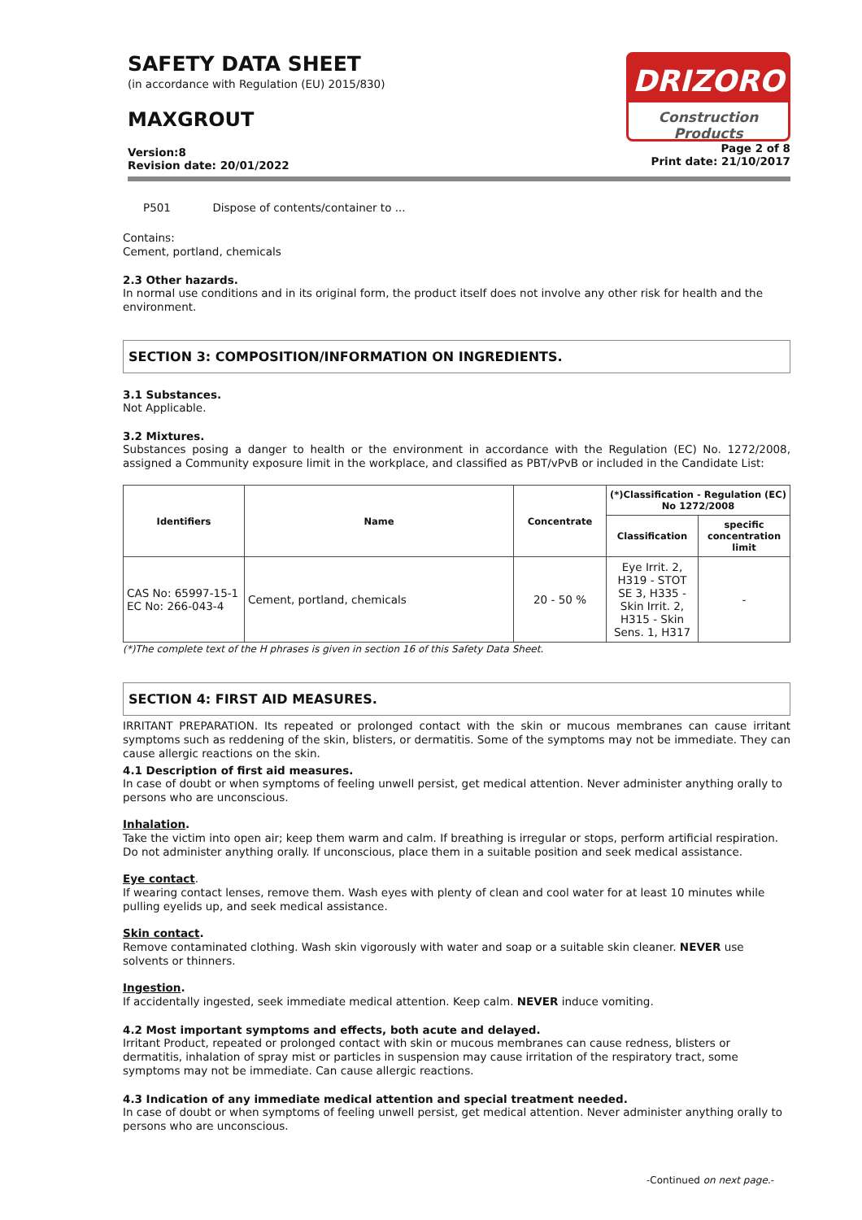SAFETY DATA SHEET
(in accordance with Regulation (EU) 2015/830)
MAXGROUT
Version:8
Revision date: 20/01/2022
DRIZORO
Construction Products
Page 2 of 8
Print date: 21/10/2017
P501 Dispose of contents/container to ...
Contains:
Cement, portland, chemicals
2.3 Other hazards.
In normal use conditions and in its original form, the product itself does not involve any other risk for health and the environment.
SECTION 3: COMPOSITION/INFORMATION ON INGREDIENTS.
3.1 Substances.
Not Applicable.
3.2 Mixtures.
Substances posing a danger to health or the environment in accordance with the Regulation (EC) No. 1272/2008, assigned a Community exposure limit in the workplace, and classified as PBT/vPvB or included in the Candidate List:
| Identifiers | Name | Concentrate | (*)Classification - Regulation (EC) No 1272/2008 | |
| --- | --- | --- | --- | --- |
| | | | Classification | specific concentration limit |
| CAS No: 65997-15-1 EC No: 266-043-4 | Cement, portland, chemicals | 20 - 50 % | Eye Irrit. 2, H319 - STOT SE 3, H335 - Skin Irrit. 2, H315 - Skin Sens. 1, H317 | - |
(*)The complete text of the H phrases is given in section 16 of this Safety Data Sheet.
SECTION 4: FIRST AID MEASURES.
IRRITANT PREPARATION. Its repeated or prolonged contact with the skin or mucous membranes can cause irritant symptoms such as reddening of the skin, blisters, or dermatitis. Some of the symptoms may not be immediate. They can cause allergic reactions on the skin.
4.1 Description of first aid measures.
In case of doubt or when symptoms of feeling unwell persist, get medical attention. Never administer anything orally to persons who are unconscious.
Inhalation.
Take the victim into open air; keep them warm and calm. If breathing is irregular or stops, perform artificial respiration. Do not administer anything orally. If unconscious, place them in a suitable position and seek medical assistance.
Eye contact.
If wearing contact lenses, remove them. Wash eyes with plenty of clean and cool water for at least 10 minutes while pulling eyelids up, and seek medical assistance.
Skin contact.
Remove contaminated clothing. Wash skin vigorously with water and soap or a suitable skin cleaner. NEVER use solvents or thinners.
Ingestion.
If accidentally ingested, seek immediate medical attention. Keep calm. NEVER induce vomiting.
4.2 Most important symptoms and effects, both acute and delayed.
Irritant Product, repeated or prolonged contact with skin or mucous membranes can cause redness, blisters or dermatitis, inhalation of spray mist or particles in suspension may cause irritation of the respiratory tract, some symptoms may not be immediate. Can cause allergic reactions.
4.3 Indication of any immediate medical attention and special treatment needed.
In case of doubt or when symptoms of feeling unwell persist, get medical attention. Never administer anything orally to persons who are unconscious.
-Continued on next page.-